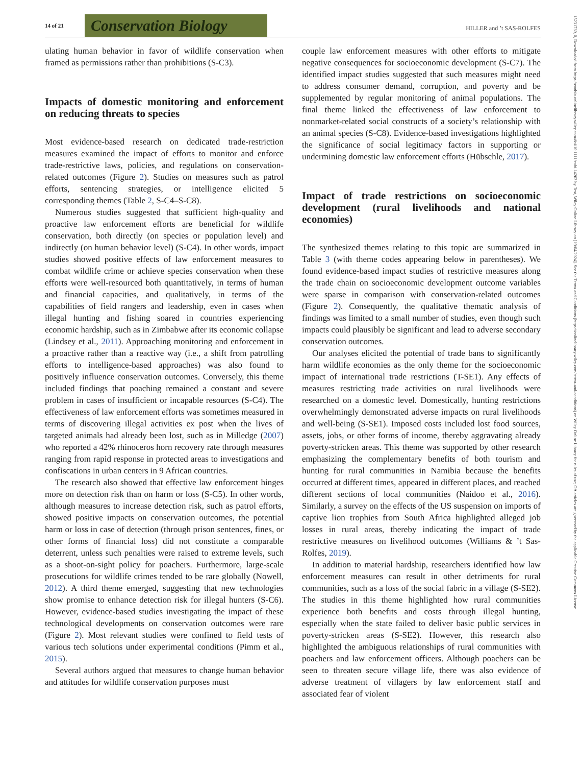14 of 21
Conservation Biology
HILLER and ’t SAS-ROLFES
15231739, 0, Downloaded from https://conbio.onlinelibrary.wiley.com/doi/10.1111/cobi.14262 by Test, Wiley Online Library on [19/04/2024]. See the Terms and Conditions (https://onlinelibrary.wiley.com/terms-and-conditions) on Wiley Online Library for rules of use; OA articles are governed by the applicable Creative Commons License
ulating human behavior in favor of wildlife conservation when framed as permissions rather than prohibitions (S-C3).
Impacts of domestic monitoring and enforcement on reducing threats to species
Most evidence-based research on dedicated trade-restriction measures examined the impact of efforts to monitor and enforce trade-restrictive laws, policies, and regulations on conservation-related outcomes (Figure 2). Studies on measures such as patrol efforts, sentencing strategies, or intelligence elicited 5 corresponding themes (Table 2, S-C4–S-C8).
Numerous studies suggested that sufficient high-quality and proactive law enforcement efforts are beneficial for wildlife conservation, both directly (on species or population level) and indirectly (on human behavior level) (S-C4). In other words, impact studies showed positive effects of law enforcement measures to combat wildlife crime or achieve species conservation when these efforts were well-resourced both quantitatively, in terms of human and financial capacities, and qualitatively, in terms of the capabilities of field rangers and leadership, even in cases when illegal hunting and fishing soared in countries experiencing economic hardship, such as in Zimbabwe after its economic collapse (Lindsey et al., 2011). Approaching monitoring and enforcement in a proactive rather than a reactive way (i.e., a shift from patrolling efforts to intelligence-based approaches) was also found to positively influence conservation outcomes. Conversely, this theme included findings that poaching remained a constant and severe problem in cases of insufficient or incapable resources (S-C4). The effectiveness of law enforcement efforts was sometimes measured in terms of discovering illegal activities ex post when the lives of targeted animals had already been lost, such as in Milledge (2007) who reported a 42% rhinoceros horn recovery rate through measures ranging from rapid response in protected areas to investigations and confiscations in urban centers in 9 African countries.
The research also showed that effective law enforcement hinges more on detection risk than on harm or loss (S-C5). In other words, although measures to increase detection risk, such as patrol efforts, showed positive impacts on conservation outcomes, the potential harm or loss in case of detection (through prison sentences, fines, or other forms of financial loss) did not constitute a comparable deterrent, unless such penalties were raised to extreme levels, such as a shoot-on-sight policy for poachers. Furthermore, large-scale prosecutions for wildlife crimes tended to be rare globally (Nowell, 2012). A third theme emerged, suggesting that new technologies show promise to enhance detection risk for illegal hunters (S-C6). However, evidence-based studies investigating the impact of these technological developments on conservation outcomes were rare (Figure 2). Most relevant studies were confined to field tests of various tech solutions under experimental conditions (Pimm et al., 2015).
Several authors argued that measures to change human behavior and attitudes for wildlife conservation purposes must
couple law enforcement measures with other efforts to mitigate negative consequences for socioeconomic development (S-C7). The identified impact studies suggested that such measures might need to address consumer demand, corruption, and poverty and be supplemented by regular monitoring of animal populations. The final theme linked the effectiveness of law enforcement to nonmarket-related social constructs of a society’s relationship with an animal species (S-C8). Evidence-based investigations highlighted the significance of social legitimacy factors in supporting or undermining domestic law enforcement efforts (Hübschle, 2017).
Impact of trade restrictions on socioeconomic development (rural livelihoods and national economies)
The synthesized themes relating to this topic are summarized in Table 3 (with theme codes appearing below in parentheses). We found evidence-based impact studies of restrictive measures along the trade chain on socioeconomic development outcome variables were sparse in comparison with conservation-related outcomes (Figure 2). Consequently, the qualitative thematic analysis of findings was limited to a small number of studies, even though such impacts could plausibly be significant and lead to adverse secondary conservation outcomes.
Our analyses elicited the potential of trade bans to significantly harm wildlife economies as the only theme for the socioeconomic impact of international trade restrictions (T-SE1). Any effects of measures restricting trade activities on rural livelihoods were researched on a domestic level. Domestically, hunting restrictions overwhelmingly demonstrated adverse impacts on rural livelihoods and well-being (S-SE1). Imposed costs included lost food sources, assets, jobs, or other forms of income, thereby aggravating already poverty-stricken areas. This theme was supported by other research emphasizing the complementary benefits of both tourism and hunting for rural communities in Namibia because the benefits occurred at different times, appeared in different places, and reached different sections of local communities (Naidoo et al., 2016). Similarly, a survey on the effects of the US suspension on imports of captive lion trophies from South Africa highlighted alleged job losses in rural areas, thereby indicating the impact of trade restrictive measures on livelihood outcomes (Williams & ’t Sas-Rolfes, 2019).
In addition to material hardship, researchers identified how law enforcement measures can result in other detriments for rural communities, such as a loss of the social fabric in a village (S-SE2). The studies in this theme highlighted how rural communities experience both benefits and costs through illegal hunting, especially when the state failed to deliver basic public services in poverty-stricken areas (S-SE2). However, this research also highlighted the ambiguous relationships of rural communities with poachers and law enforcement officers. Although poachers can be seen to threaten secure village life, there was also evidence of adverse treatment of villagers by law enforcement staff and associated fear of violent